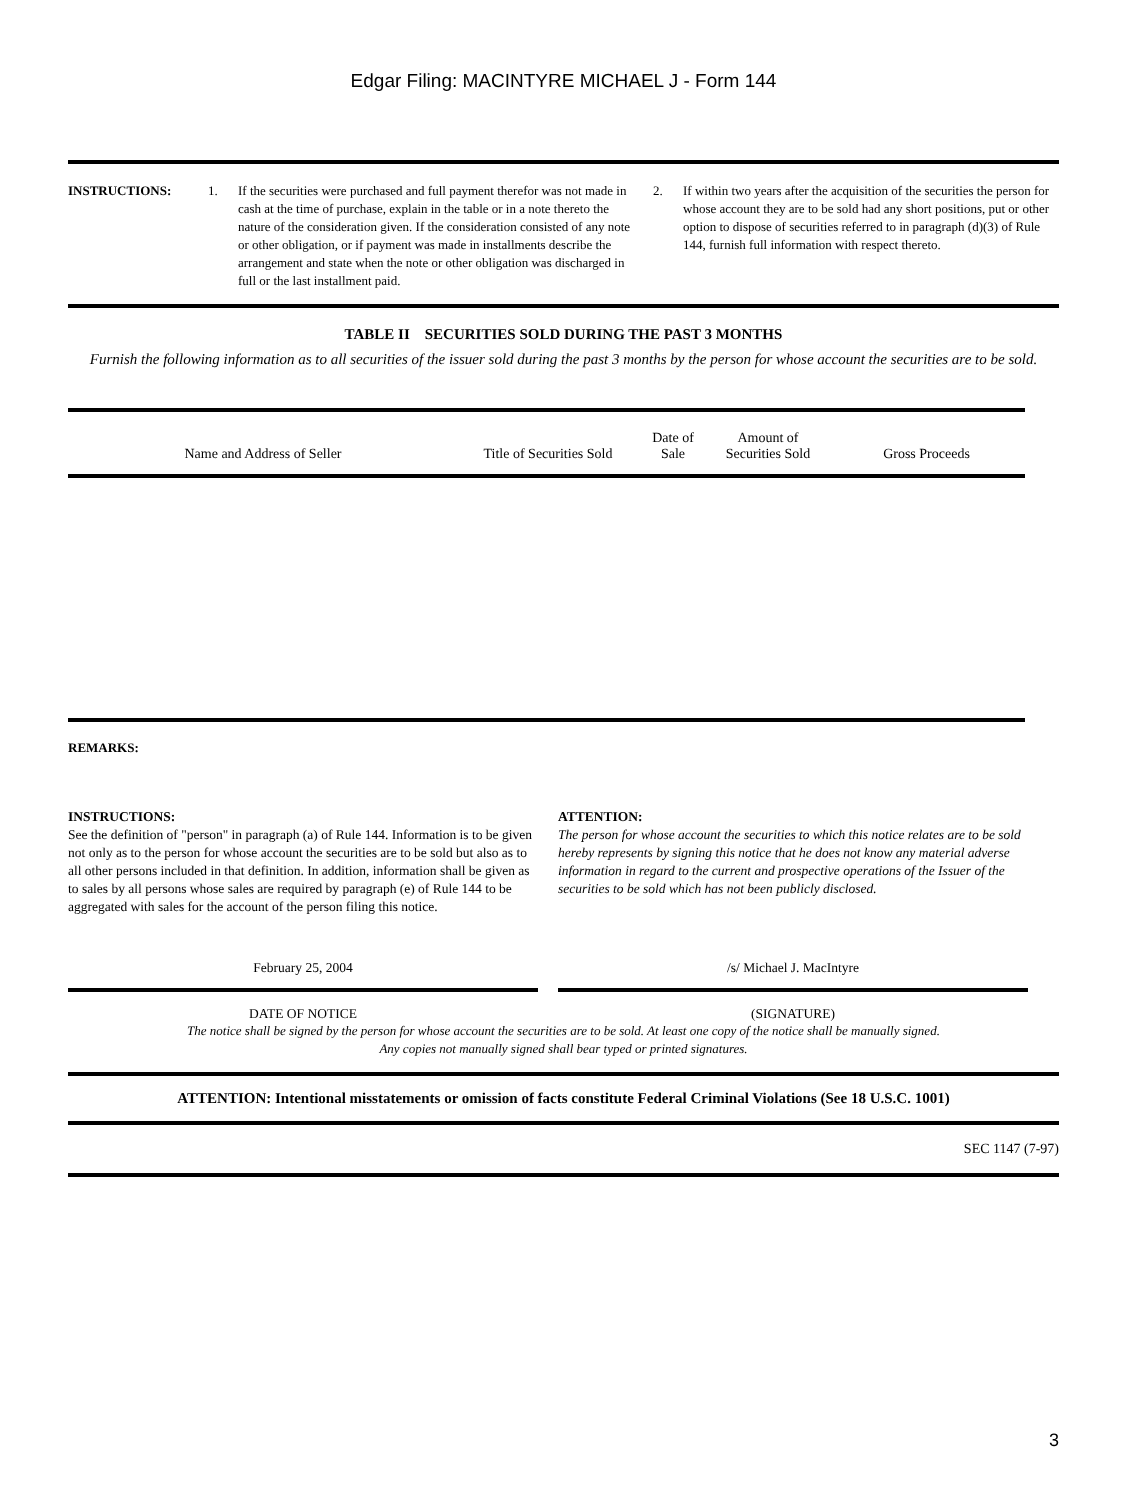Edgar Filing: MACINTYRE MICHAEL J - Form 144
INSTRUCTIONS: 1. If the securities were purchased and full payment therefor was not made in cash at the time of purchase, explain in the table or in a note thereto the nature of the consideration given. If the consideration consisted of any note or other obligation, or if payment was made in installments describe the arrangement and state when the note or other obligation was discharged in full or the last installment paid.
2. If within two years after the acquisition of the securities the person for whose account they are to be sold had any short positions, put or other option to dispose of securities referred to in paragraph (d)(3) of Rule 144, furnish full information with respect thereto.
TABLE II SECURITIES SOLD DURING THE PAST 3 MONTHS
Furnish the following information as to all securities of the issuer sold during the past 3 months by the person for whose account the securities are to be sold.
| Name and Address of Seller | Title of Securities Sold | Date of Sale | Amount of Securities Sold | Gross Proceeds |
| --- | --- | --- | --- | --- |
REMARKS:
INSTRUCTIONS:
See the definition of "person" in paragraph (a) of Rule 144. Information is to be given not only as to the person for whose account the securities are to be sold but also as to all other persons included in that definition. In addition, information shall be given as to sales by all persons whose sales are required by paragraph (e) of Rule 144 to be aggregated with sales for the account of the person filing this notice.
ATTENTION:
The person for whose account the securities to which this notice relates are to be sold hereby represents by signing this notice that he does not know any material adverse information in regard to the current and prospective operations of the Issuer of the securities to be sold which has not been publicly disclosed.
February 25, 2004
DATE OF NOTICE
/s/ Michael J. MacIntyre
(SIGNATURE)
The notice shall be signed by the person for whose account the securities are to be sold. At least one copy of the notice shall be manually signed.
Any copies not manually signed shall bear typed or printed signatures.
ATTENTION: Intentional misstatements or omission of facts constitute Federal Criminal Violations (See 18 U.S.C. 1001)
SEC 1147 (7-97)
3